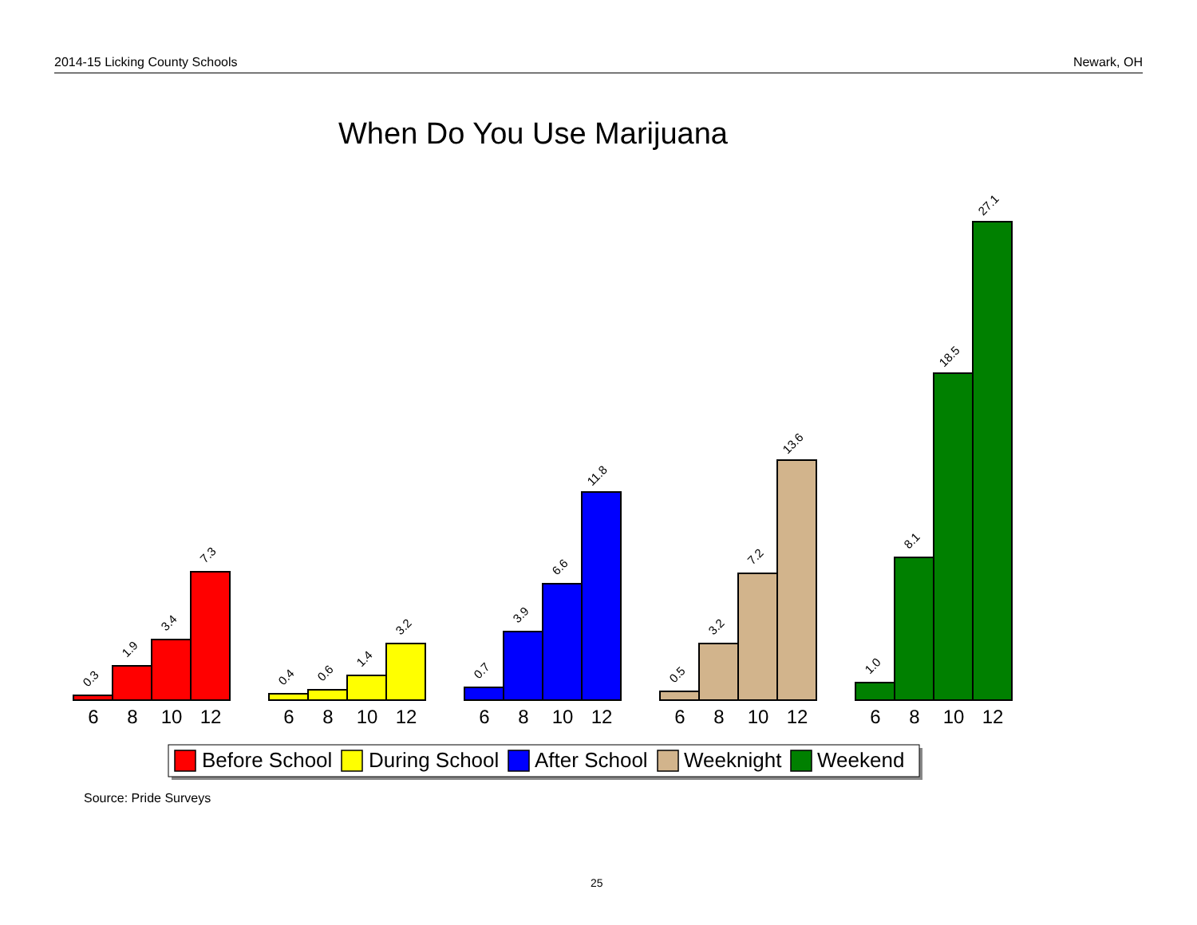2014-15 Licking County Schools Newark, OH
When Do You Use Marijuana
0.3
1.9
3.4
7.3
0.4
0.6
1.4
3.2
0.7
3.9
6.6
11.8
0.5
3.2
7.2
13.6
1.0
8.1
18.5
27.1
6
8
10
12
6
8
10
12
6
8
10
12
6
8
10
12
6
8
10
12
Before School
During School
After School
Weeknight
Weekend
Source: Pride Surveys
25